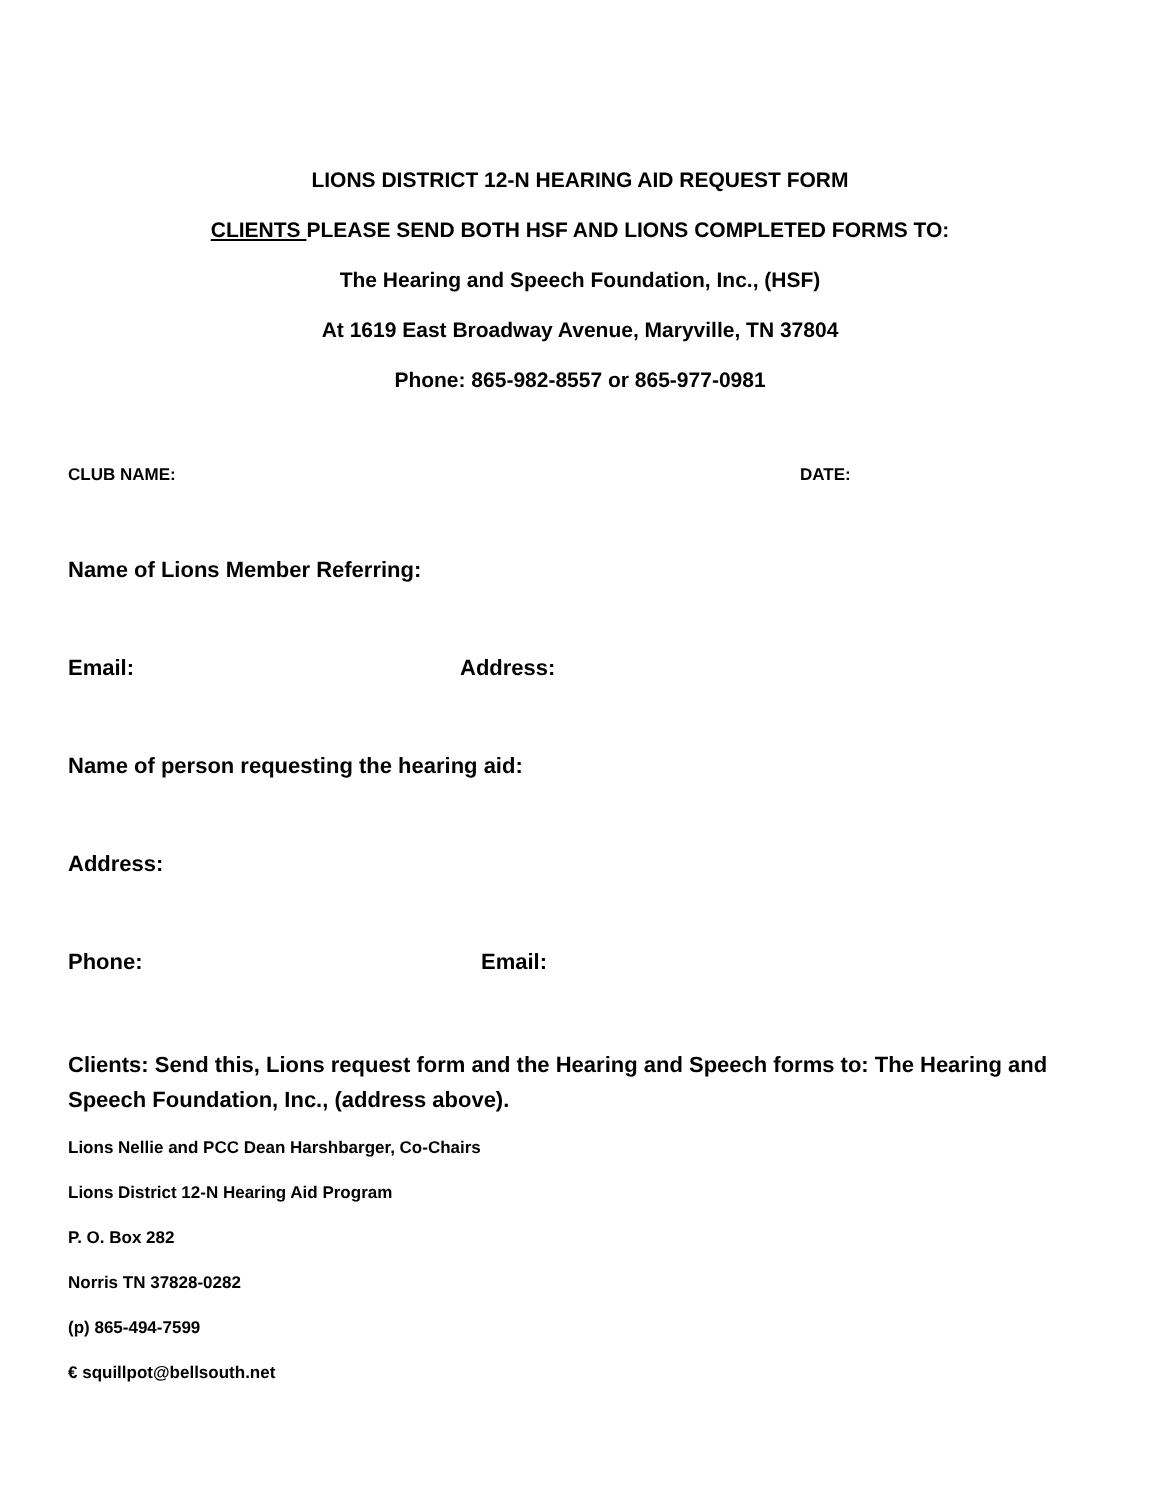LIONS DISTRICT 12-N HEARING AID REQUEST FORM
CLIENTS PLEASE SEND BOTH HSF AND LIONS COMPLETED FORMS TO:
The Hearing and Speech Foundation, Inc., (HSF)
At 1619 East Broadway Avenue, Maryville, TN 37804
Phone: 865-982-8557 or 865-977-0981
CLUB NAME: DATE:
Name of Lions Member Referring:
Email: Address:
Name of person requesting the hearing aid:
Address:
Phone: Email:
Clients: Send this, Lions request form and the Hearing and Speech forms to: The Hearing and Speech Foundation, Inc., (address above).
Lions Nellie and PCC Dean Harshbarger, Co-Chairs
Lions District 12-N Hearing Aid Program
P. O. Box 282
Norris TN 37828-0282
(p) 865-494-7599
€ squillpot@bellsouth.net